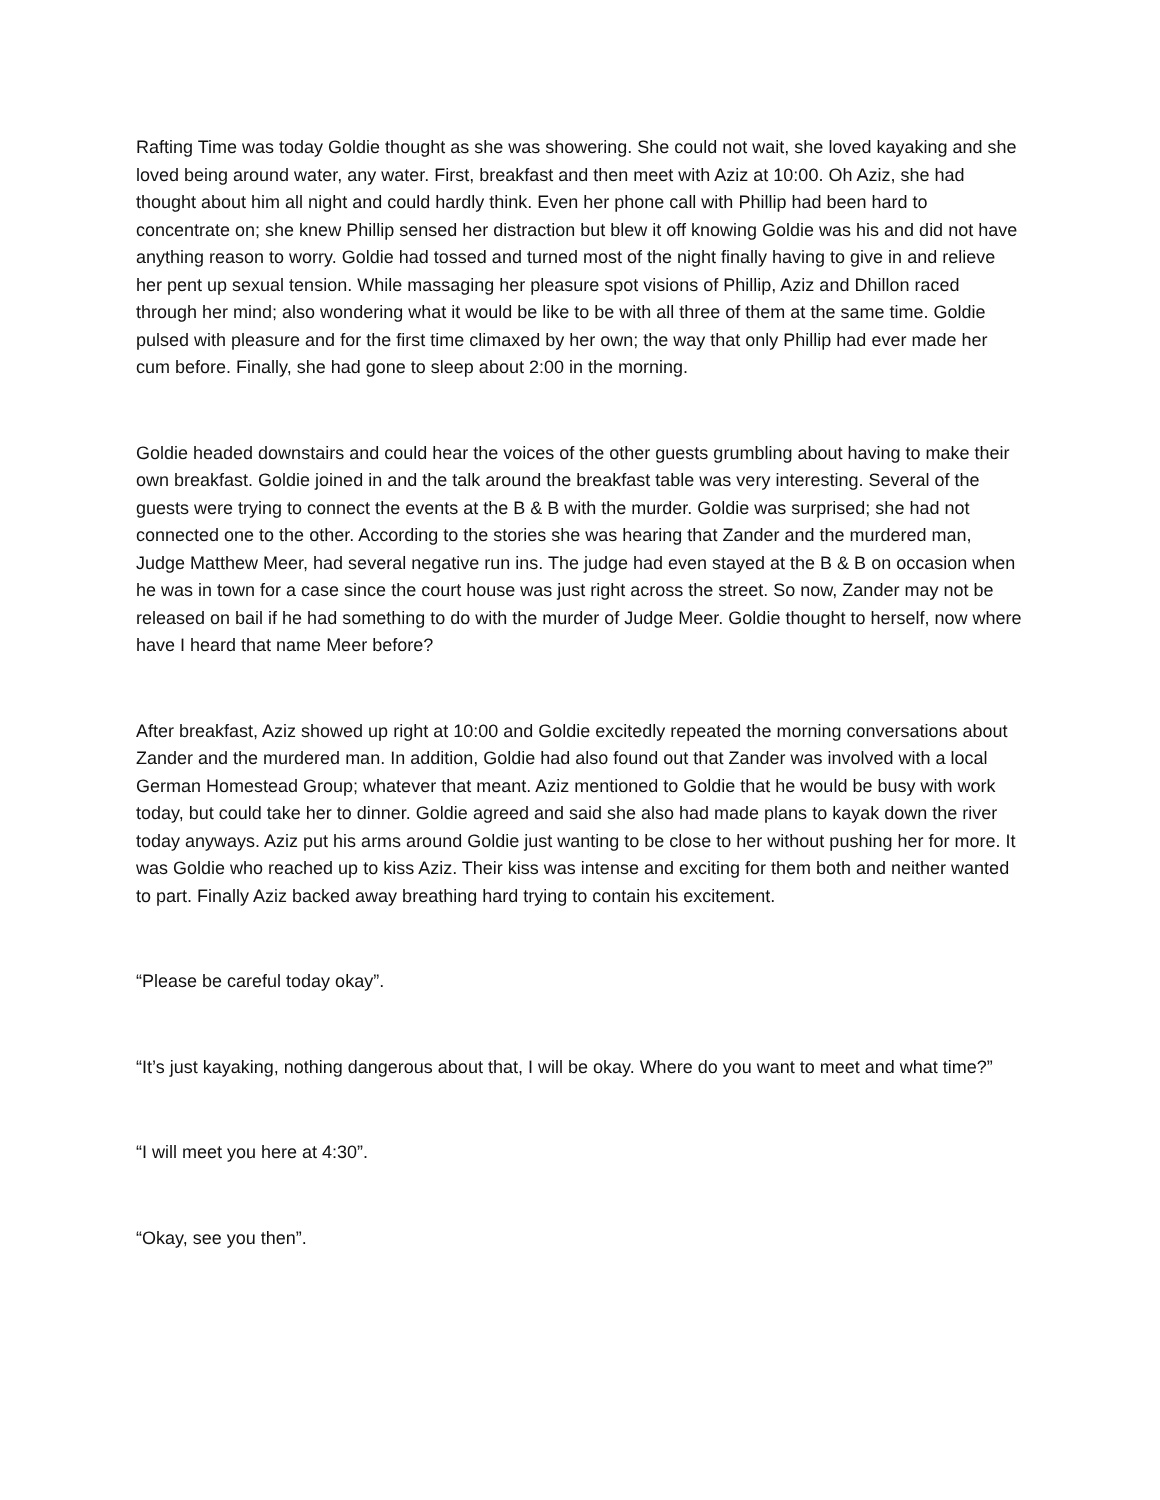Rafting Time was today Goldie thought as she was showering. She could not wait, she loved kayaking and she loved being around water, any water. First, breakfast and then meet with Aziz at 10:00. Oh Aziz, she had thought about him all night and could hardly think. Even her phone call with Phillip had been hard to concentrate on; she knew Phillip sensed her distraction but blew it off knowing Goldie was his and did not have anything reason to worry. Goldie had tossed and turned most of the night finally having to give in and relieve her pent up sexual tension. While massaging her pleasure spot visions of Phillip, Aziz and Dhillon raced through her mind; also wondering what it would be like to be with all three of them at the same time. Goldie pulsed with pleasure and for the first time climaxed by her own; the way that only Phillip had ever made her cum before. Finally, she had gone to sleep about 2:00 in the morning.
Goldie headed downstairs and could hear the voices of the other guests grumbling about having to make their own breakfast. Goldie joined in and the talk around the breakfast table was very interesting. Several of the guests were trying to connect the events at the B & B with the murder. Goldie was surprised; she had not connected one to the other. According to the stories she was hearing that Zander and the murdered man, Judge Matthew Meer, had several negative run ins. The judge had even stayed at the B & B on occasion when he was in town for a case since the court house was just right across the street. So now, Zander may not be released on bail if he had something to do with the murder of Judge Meer. Goldie thought to herself, now where have I heard that name Meer before?
After breakfast, Aziz showed up right at 10:00 and Goldie excitedly repeated the morning conversations about Zander and the murdered man. In addition, Goldie had also found out that Zander was involved with a local German Homestead Group; whatever that meant. Aziz mentioned to Goldie that he would be busy with work today, but could take her to dinner. Goldie agreed and said she also had made plans to kayak down the river today anyways. Aziz put his arms around Goldie just wanting to be close to her without pushing her for more. It was Goldie who reached up to kiss Aziz. Their kiss was intense and exciting for them both and neither wanted to part. Finally Aziz backed away breathing hard trying to contain his excitement.
“Please be careful today okay”.
“It’s just kayaking, nothing dangerous about that, I will be okay. Where do you want to meet and what time?”
“I will meet you here at 4:30”.
“Okay, see you then”.